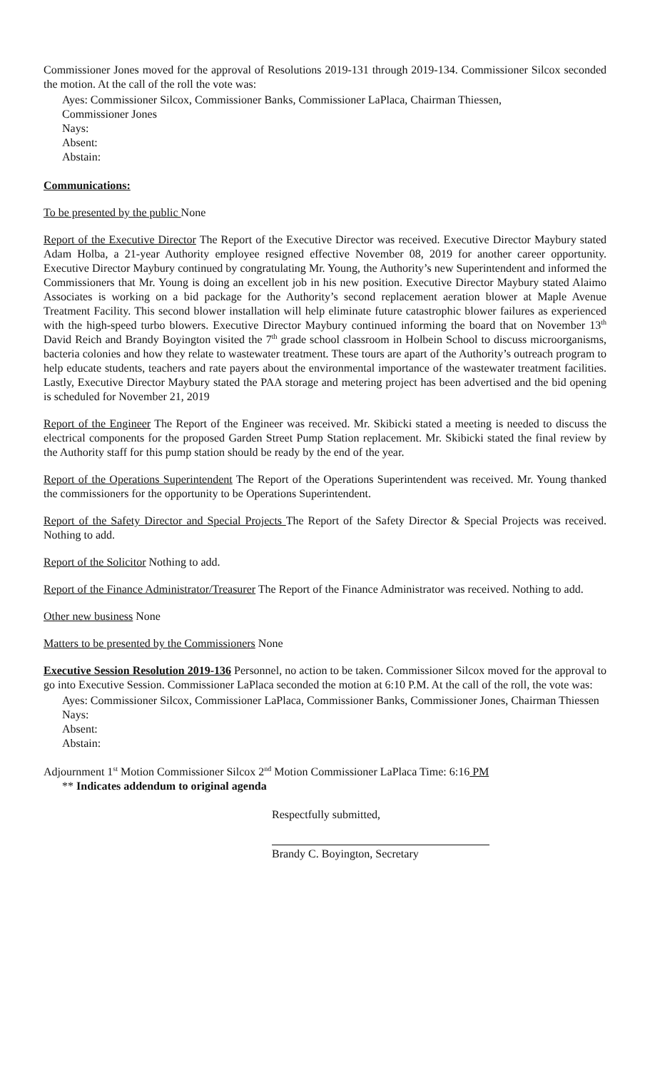Commissioner Jones moved for the approval of Resolutions 2019-131 through 2019-134. Commissioner Silcox seconded the motion. At the call of the roll the vote was:
Ayes: Commissioner Silcox, Commissioner Banks, Commissioner LaPlaca, Chairman Thiessen,
Commissioner Jones
Nays:
Absent:
Abstain:
Communications:
To be presented by the public None
Report of the Executive Director The Report of the Executive Director was received. Executive Director Maybury stated Adam Holba, a 21-year Authority employee resigned effective November 08, 2019 for another career opportunity. Executive Director Maybury continued by congratulating Mr. Young, the Authority’s new Superintendent and informed the Commissioners that Mr. Young is doing an excellent job in his new position. Executive Director Maybury stated Alaimo Associates is working on a bid package for the Authority’s second replacement aeration blower at Maple Avenue Treatment Facility. This second blower installation will help eliminate future catastrophic blower failures as experienced with the high-speed turbo blowers. Executive Director Maybury continued informing the board that on November 13<sup>th</sup> David Reich and Brandy Boyington visited the 7<sup>th</sup> grade school classroom in Holbein School to discuss microorganisms, bacteria colonies and how they relate to wastewater treatment. These tours are apart of the Authority’s outreach program to help educate students, teachers and rate payers about the environmental importance of the wastewater treatment facilities. Lastly, Executive Director Maybury stated the PAA storage and metering project has been advertised and the bid opening is scheduled for November 21, 2019
Report of the Engineer The Report of the Engineer was received. Mr. Skibicki stated a meeting is needed to discuss the electrical components for the proposed Garden Street Pump Station replacement. Mr. Skibicki stated the final review by the Authority staff for this pump station should be ready by the end of the year.
Report of the Operations Superintendent The Report of the Operations Superintendent was received. Mr. Young thanked the commissioners for the opportunity to be Operations Superintendent.
Report of the Safety Director and Special Projects The Report of the Safety Director & Special Projects was received. Nothing to add.
Report of the Solicitor Nothing to add.
Report of the Finance Administrator/Treasurer The Report of the Finance Administrator was received. Nothing to add.
Other new business None
Matters to be presented by the Commissioners None
Executive Session Resolution 2019-136 Personnel, no action to be taken. Commissioner Silcox moved for the approval to go into Executive Session. Commissioner LaPlaca seconded the motion at 6:10 P.M. At the call of the roll, the vote was:
Ayes: Commissioner Silcox, Commissioner LaPlaca, Commissioner Banks, Commissioner Jones, Chairman Thiessen
Nays:
Absent:
Abstain:
Adjournment 1<sup>st</sup> Motion Commissioner Silcox 2<sup>nd</sup> Motion Commissioner LaPlaca Time: 6:16 PM
** Indicates addendum to original agenda
Respectfully submitted,
Brandy C. Boyington, Secretary